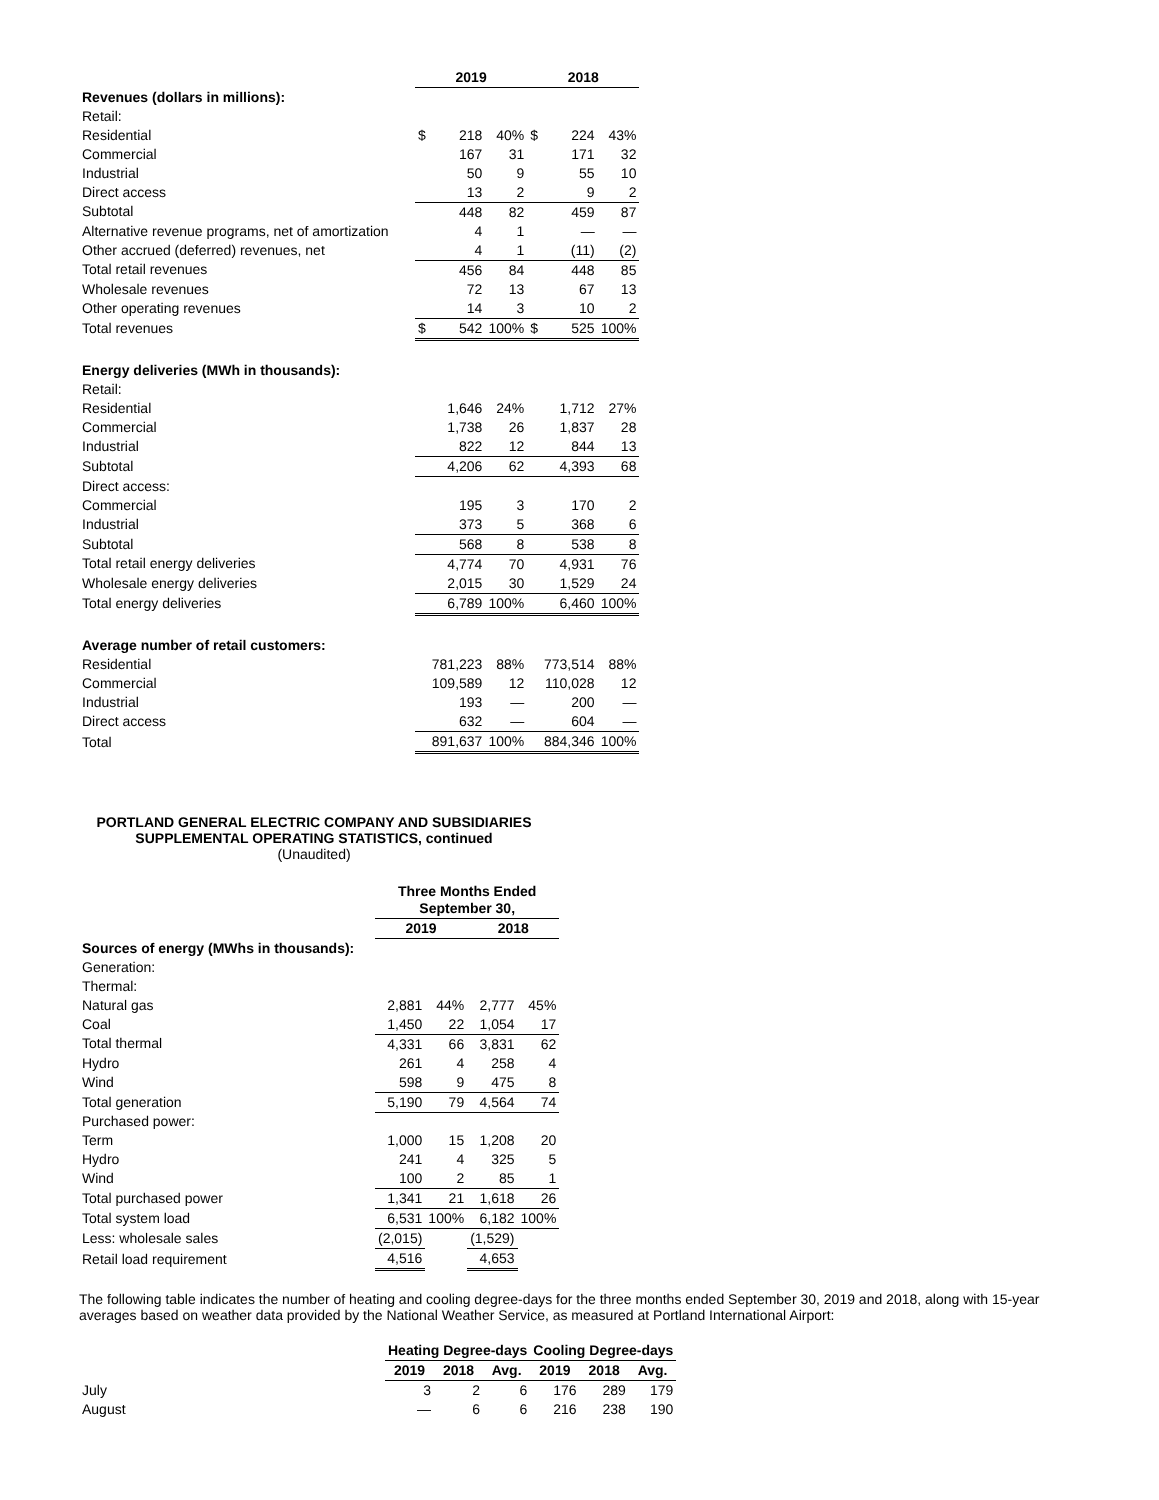| | 2019 | | | 2018 | | |
| --- | --- | --- | --- | --- | --- | --- |
| Revenues (dollars in millions): | | | | | | |
| Retail: | | | | | | |
| Residential | $ | 218 | 40% | $ | 224 | 43% |
| Commercial | | 167 | 31 | | 171 | 32 |
| Industrial | | 50 | 9 | | 55 | 10 |
| Direct access | | 13 | 2 | | 9 | 2 |
| Subtotal | | 448 | 82 | | 459 | 87 |
| Alternative revenue programs, net of amortization | | 4 | 1 | | — | — |
| Other accrued (deferred) revenues, net | | 4 | 1 | | (11) | (2) |
| Total retail revenues | | 456 | 84 | | 448 | 85 |
| Wholesale revenues | | 72 | 13 | | 67 | 13 |
| Other operating revenues | | 14 | 3 | | 10 | 2 |
| Total revenues | $ | 542 | 100% | $ | 525 | 100% |
| Energy deliveries (MWh in thousands): | | | | | | |
| Retail: | | | | | | |
| Residential | | 1,646 | 24% | | 1,712 | 27% |
| Commercial | | 1,738 | 26 | | 1,837 | 28 |
| Industrial | | 822 | 12 | | 844 | 13 |
| Subtotal | | 4,206 | 62 | | 4,393 | 68 |
| Direct access: | | | | | | |
| Commercial | | 195 | 3 | | 170 | 2 |
| Industrial | | 373 | 5 | | 368 | 6 |
| Subtotal | | 568 | 8 | | 538 | 8 |
| Total retail energy deliveries | | 4,774 | 70 | | 4,931 | 76 |
| Wholesale energy deliveries | | 2,015 | 30 | | 1,529 | 24 |
| Total energy deliveries | | 6,789 | 100% | | 6,460 | 100% |
| Average number of retail customers: | | | | | | |
| Residential | | 781,223 | 88% | | 773,514 | 88% |
| Commercial | | 109,589 | 12 | | 110,028 | 12 |
| Industrial | | 193 | — | | 200 | — |
| Direct access | | 632 | — | | 604 | — |
| Total | | 891,637 | 100% | | 884,346 | 100% |
PORTLAND GENERAL ELECTRIC COMPANY AND SUBSIDIARIES
SUPPLEMENTAL OPERATING STATISTICS, continued
(Unaudited)
| | Three Months Ended September 30, | | | |
| --- | --- | --- | --- | --- |
| | 2019 | | 2018 | |
| Sources of energy (MWhs in thousands): | | | | |
| Generation: | | | | |
| Thermal: | | | | |
| Natural gas | 2,881 | 44% | 2,777 | 45% |
| Coal | 1,450 | 22 | 1,054 | 17 |
| Total thermal | 4,331 | 66 | 3,831 | 62 |
| Hydro | 261 | 4 | 258 | 4 |
| Wind | 598 | 9 | 475 | 8 |
| Total generation | 5,190 | 79 | 4,564 | 74 |
| Purchased power: | | | | |
| Term | 1,000 | 15 | 1,208 | 20 |
| Hydro | 241 | 4 | 325 | 5 |
| Wind | 100 | 2 | 85 | 1 |
| Total purchased power | 1,341 | 21 | 1,618 | 26 |
| Total system load | 6,531 | 100% | 6,182 | 100% |
| Less: wholesale sales | (2,015) | | (1,529) | |
| Retail load requirement | 4,516 | | 4,653 | |
The following table indicates the number of heating and cooling degree-days for the three months ended September 30, 2019 and 2018, along with 15-year averages based on weather data provided by the National Weather Service, as measured at Portland International Airport:
| | Heating Degree-days | | | Cooling Degree-days | | |
| --- | --- | --- | --- | --- | --- | --- |
| | 2019 | 2018 | Avg. | 2019 | 2018 | Avg. |
| July | 3 | 2 | 6 | 176 | 289 | 179 |
| August | — | 6 | 6 | 216 | 238 | 190 |